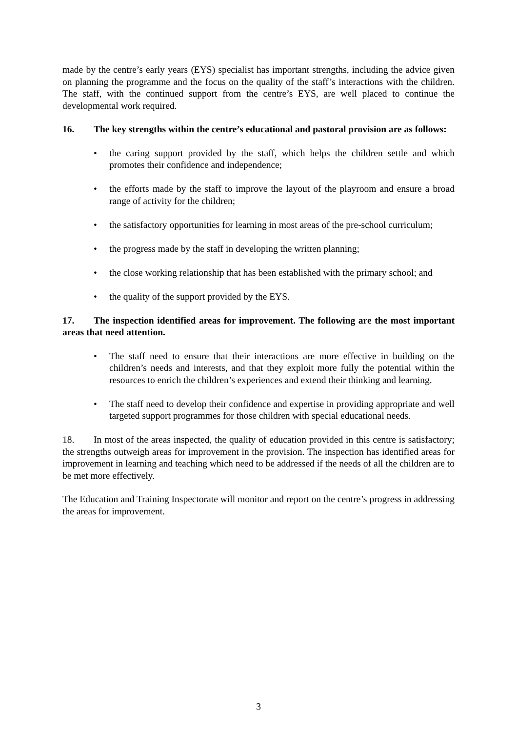made by the centre’s early years (EYS) specialist has important strengths, including the advice given on planning the programme and the focus on the quality of the staff’s interactions with the children. The staff, with the continued support from the centre’s EYS, are well placed to continue the developmental work required.
16. The key strengths within the centre’s educational and pastoral provision are as follows:
• the caring support provided by the staff, which helps the children settle and which promotes their confidence and independence;
• the efforts made by the staff to improve the layout of the playroom and ensure a broad range of activity for the children;
• the satisfactory opportunities for learning in most areas of the pre-school curriculum;
• the progress made by the staff in developing the written planning;
• the close working relationship that has been established with the primary school; and
• the quality of the support provided by the EYS.
17. The inspection identified areas for improvement. The following are the most important areas that need attention.
• The staff need to ensure that their interactions are more effective in building on the children’s needs and interests, and that they exploit more fully the potential within the resources to enrich the children’s experiences and extend their thinking and learning.
• The staff need to develop their confidence and expertise in providing appropriate and well targeted support programmes for those children with special educational needs.
18. In most of the areas inspected, the quality of education provided in this centre is satisfactory; the strengths outweigh areas for improvement in the provision. The inspection has identified areas for improvement in learning and teaching which need to be addressed if the needs of all the children are to be met more effectively.
The Education and Training Inspectorate will monitor and report on the centre’s progress in addressing the areas for improvement.
3